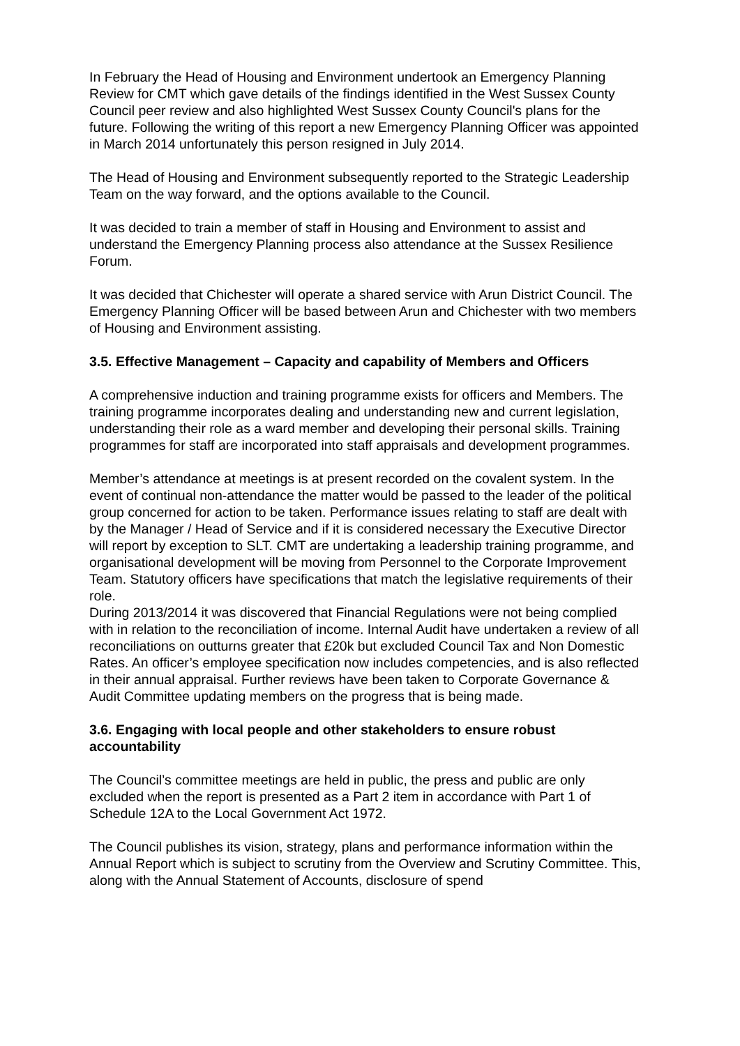In February the Head of Housing and Environment undertook an Emergency Planning Review for CMT which gave details of the findings identified in the West Sussex County Council peer review and also highlighted West Sussex County Council's plans for the future. Following the writing of this report a new Emergency Planning Officer was appointed in March 2014 unfortunately this person resigned in July 2014.
The Head of Housing and Environment subsequently reported to the Strategic Leadership Team on the way forward, and the options available to the Council.
It was decided to train a member of staff in Housing and Environment to assist and understand the Emergency Planning process also attendance at the Sussex Resilience Forum.
It was decided that Chichester will operate a shared service with Arun District Council. The Emergency Planning Officer will be based between Arun and Chichester with two members of Housing and Environment assisting.
3.5. Effective Management – Capacity and capability of Members and Officers
A comprehensive induction and training programme exists for officers and Members. The training programme incorporates dealing and understanding new and current legislation, understanding their role as a ward member and developing their personal skills. Training programmes for staff are incorporated into staff appraisals and development programmes.
Member’s attendance at meetings is at present recorded on the covalent system. In the event of continual non-attendance the matter would be passed to the leader of the political group concerned for action to be taken. Performance issues relating to staff are dealt with by the Manager / Head of Service and if it is considered necessary the Executive Director will report by exception to SLT. CMT are undertaking a leadership training programme, and organisational development will be moving from Personnel to the Corporate Improvement Team. Statutory officers have specifications that match the legislative requirements of their role.
During 2013/2014 it was discovered that Financial Regulations were not being complied with in relation to the reconciliation of income. Internal Audit have undertaken a review of all reconciliations on outturns greater that £20k but excluded Council Tax and Non Domestic Rates. An officer’s employee specification now includes competencies, and is also reflected in their annual appraisal. Further reviews have been taken to Corporate Governance & Audit Committee updating members on the progress that is being made.
3.6. Engaging with local people and other stakeholders to ensure robust accountability
The Council’s committee meetings are held in public, the press and public are only excluded when the report is presented as a Part 2 item in accordance with Part 1 of Schedule 12A to the Local Government Act 1972.
The Council publishes its vision, strategy, plans and performance information within the Annual Report which is subject to scrutiny from the Overview and Scrutiny Committee. This, along with the Annual Statement of Accounts, disclosure of spend